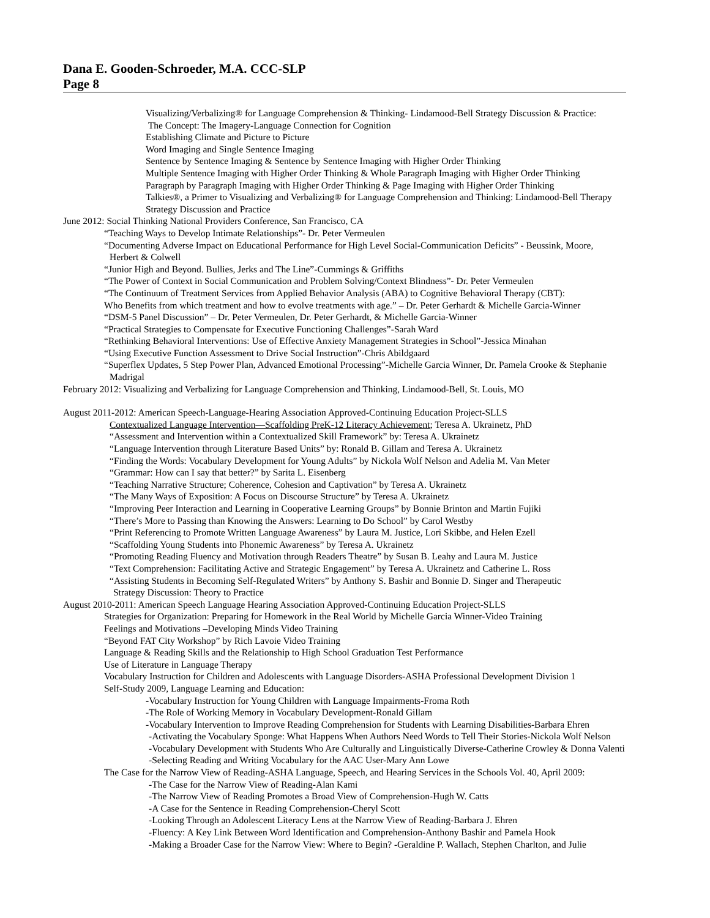Dana E. Gooden-Schroeder, M.A. CCC-SLP
Page 8
Visualizing/Verbalizing® for Language Comprehension & Thinking- Lindamood-Bell Strategy Discussion & Practice:
The Concept: The Imagery-Language Connection for Cognition
Establishing Climate and Picture to Picture
Word Imaging and Single Sentence Imaging
Sentence by Sentence Imaging & Sentence by Sentence Imaging with Higher Order Thinking
Multiple Sentence Imaging with Higher Order Thinking & Whole Paragraph Imaging with Higher Order Thinking
Paragraph by Paragraph Imaging with Higher Order Thinking & Page Imaging with Higher Order Thinking
Talkies®, a Primer to Visualizing and Verbalizing® for Language Comprehension and Thinking: Lindamood-Bell Therapy
Strategy Discussion and Practice
June 2012: Social Thinking National Providers Conference, San Francisco, CA
“Teaching Ways to Develop Intimate Relationships”- Dr. Peter Vermeulen
“Documenting Adverse Impact on Educational Performance for High Level Social-Communication Deficits” - Beussink, Moore,
Herbert & Colwell
“Junior High and Beyond. Bullies, Jerks and The Line”-Cummings & Griffiths
“The Power of Context in Social Communication and Problem Solving/Context Blindness”- Dr. Peter Vermeulen
“The Continuum of Treatment Services from Applied Behavior Analysis (ABA) to Cognitive Behavioral Therapy (CBT):
Who Benefits from which treatment and how to evolve treatments with age.” – Dr. Peter Gerhardt & Michelle Garcia-Winner
“DSM-5 Panel Discussion” – Dr. Peter Vermeulen, Dr. Peter Gerhardt, & Michelle Garcia-Winner
“Practical Strategies to Compensate for Executive Functioning Challenges”-Sarah Ward
“Rethinking Behavioral Interventions: Use of Effective Anxiety Management Strategies in School”-Jessica Minahan
“Using Executive Function Assessment to Drive Social Instruction”-Chris Abildgaard
“Superflex Updates, 5 Step Power Plan, Advanced Emotional Processing”-Michelle Garcia Winner, Dr. Pamela Crooke & Stephanie
Madrigal
February 2012: Visualizing and Verbalizing for Language Comprehension and Thinking, Lindamood-Bell, St. Louis, MO
August 2011-2012: American Speech-Language-Hearing Association Approved-Continuing Education Project-SLLS
Contextualized Language Intervention—Scaffolding PreK-12 Literacy Achievement; Teresa A. Ukrainetz, PhD
“Assessment and Intervention within a Contextualized Skill Framework” by: Teresa A. Ukrainetz
“Language Intervention through Literature Based Units” by: Ronald B. Gillam and Teresa A. Ukrainetz
“Finding the Words: Vocabulary Development for Young Adults” by Nickola Wolf Nelson and Adelia M. Van Meter
“Grammar: How can I say that better?” by Sarita L. Eisenberg
“Teaching Narrative Structure; Coherence, Cohesion and Captivation” by Teresa A. Ukrainetz
“The Many Ways of Exposition: A Focus on Discourse Structure” by Teresa A. Ukrainetz
“Improving Peer Interaction and Learning in Cooperative Learning Groups” by Bonnie Brinton and Martin Fujiki
“There’s More to Passing than Knowing the Answers: Learning to Do School” by Carol Westby
“Print Referencing to Promote Written Language Awareness” by Laura M. Justice, Lori Skibbe, and Helen Ezell
“Scaffolding Young Students into Phonemic Awareness” by Teresa A. Ukrainetz
“Promoting Reading Fluency and Motivation through Readers Theatre” by Susan B. Leahy and Laura M. Justice
“Text Comprehension: Facilitating Active and Strategic Engagement” by Teresa A. Ukrainetz and Catherine L. Ross
“Assisting Students in Becoming Self-Regulated Writers” by Anthony S. Bashir and Bonnie D. Singer and Therapeutic
Strategy Discussion: Theory to Practice
August 2010-2011: American Speech Language Hearing Association Approved-Continuing Education Project-SLLS
Strategies for Organization: Preparing for Homework in the Real World by Michelle Garcia Winner-Video Training
Feelings and Motivations –Developing Minds Video Training
“Beyond FAT City Workshop” by Rich Lavoie Video Training
Language & Reading Skills and the Relationship to High School Graduation Test Performance
Use of Literature in Language Therapy
Vocabulary Instruction for Children and Adolescents with Language Disorders-ASHA Professional Development Division 1
Self-Study 2009, Language Learning and Education:
-Vocabulary Instruction for Young Children with Language Impairments-Froma Roth
-The Role of Working Memory in Vocabulary Development-Ronald Gillam
-Vocabulary Intervention to Improve Reading Comprehension for Students with Learning Disabilities-Barbara Ehren
-Activating the Vocabulary Sponge: What Happens When Authors Need Words to Tell Their Stories-Nickola Wolf Nelson
-Vocabulary Development with Students Who Are Culturally and Linguistically Diverse-Catherine Crowley & Donna Valenti
-Selecting Reading and Writing Vocabulary for the AAC User-Mary Ann Lowe
The Case for the Narrow View of Reading-ASHA Language, Speech, and Hearing Services in the Schools Vol. 40, April 2009:
-The Case for the Narrow View of Reading-Alan Kami
-The Narrow View of Reading Promotes a Broad View of Comprehension-Hugh W. Catts
-A Case for the Sentence in Reading Comprehension-Cheryl Scott
-Looking Through an Adolescent Literacy Lens at the Narrow View of Reading-Barbara J. Ehren
-Fluency: A Key Link Between Word Identification and Comprehension-Anthony Bashir and Pamela Hook
-Making a Broader Case for the Narrow View: Where to Begin? -Geraldine P. Wallach, Stephen Charlton, and Julie